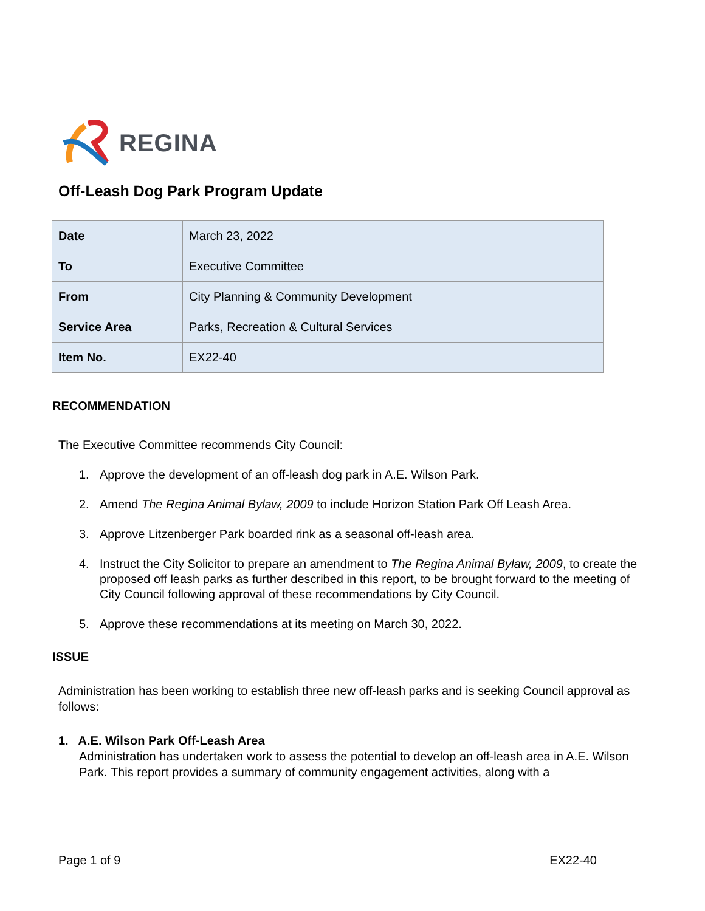REGINA
Off-Leash Dog Park Program Update
| Date | March 23, 2022 |
| To | Executive Committee |
| From | City Planning & Community Development |
| Service Area | Parks, Recreation & Cultural Services |
| Item No. | EX22-40 |
RECOMMENDATION
The Executive Committee recommends City Council:
1. Approve the development of an off-leash dog park in A.E. Wilson Park.
2. Amend The Regina Animal Bylaw, 2009 to include Horizon Station Park Off Leash Area.
3. Approve Litzenberger Park boarded rink as a seasonal off-leash area.
4. Instruct the City Solicitor to prepare an amendment to The Regina Animal Bylaw, 2009, to create the proposed off leash parks as further described in this report, to be brought forward to the meeting of City Council following approval of these recommendations by City Council.
5. Approve these recommendations at its meeting on March 30, 2022.
ISSUE
Administration has been working to establish three new off-leash parks and is seeking Council approval as follows:
1. A.E. Wilson Park Off-Leash Area
Administration has undertaken work to assess the potential to develop an off-leash area in A.E. Wilson Park. This report provides a summary of community engagement activities, along with a
Page 1 of 9 EX22-40